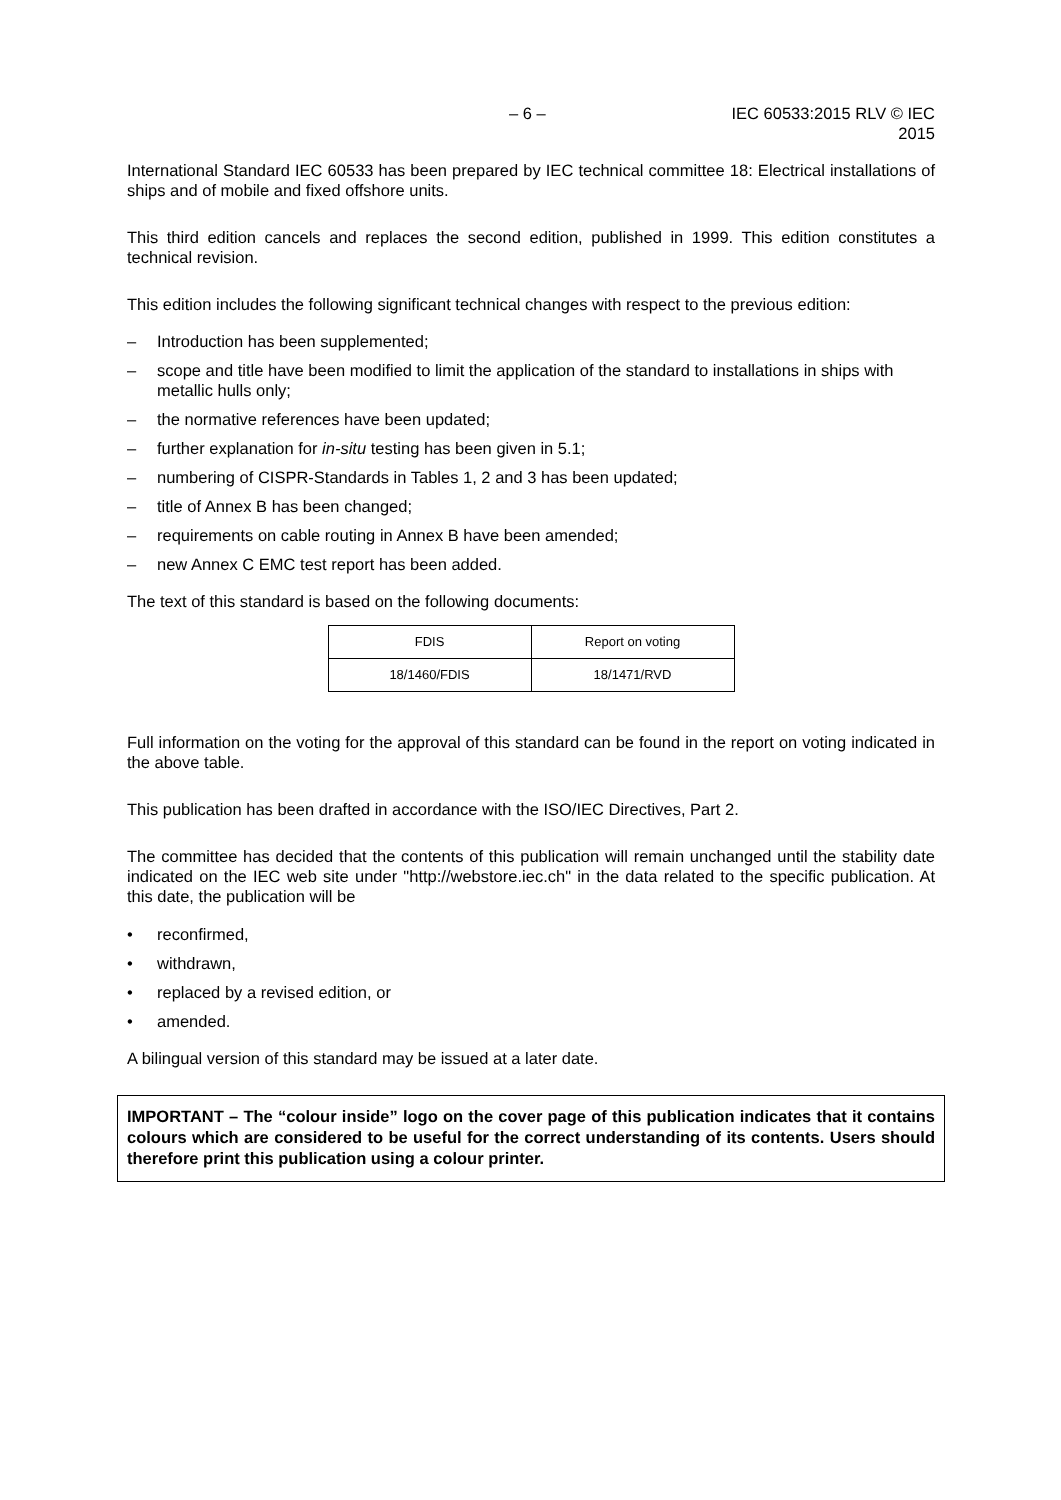– 6 – IEC 60533:2015 RLV © IEC 2015
International Standard IEC 60533 has been prepared by IEC technical committee 18: Electrical installations of ships and of mobile and fixed offshore units.
This third edition cancels and replaces the second edition, published in 1999. This edition constitutes a technical revision.
This edition includes the following significant technical changes with respect to the previous edition:
– Introduction has been supplemented;
– scope and title have been modified to limit the application of the standard to installations in ships with metallic hulls only;
– the normative references have been updated;
– further explanation for in-situ testing has been given in 5.1;
– numbering of CISPR-Standards in Tables 1, 2 and 3 has been updated;
– title of Annex B has been changed;
– requirements on cable routing in Annex B have been amended;
– new Annex C EMC test report has been added.
The text of this standard is based on the following documents:
| FDIS | Report on voting |
| 18/1460/FDIS | 18/1471/RVD |
Full information on the voting for the approval of this standard can be found in the report on voting indicated in the above table.
This publication has been drafted in accordance with the ISO/IEC Directives, Part 2.
The committee has decided that the contents of this publication will remain unchanged until the stability date indicated on the IEC web site under "http://webstore.iec.ch" in the data related to the specific publication. At this date, the publication will be
• reconfirmed,
• withdrawn,
• replaced by a revised edition, or
• amended.
A bilingual version of this standard may be issued at a later date.
IMPORTANT – The “colour inside” logo on the cover page of this publication indicates that it contains colours which are considered to be useful for the correct understanding of its contents. Users should therefore print this publication using a colour printer.